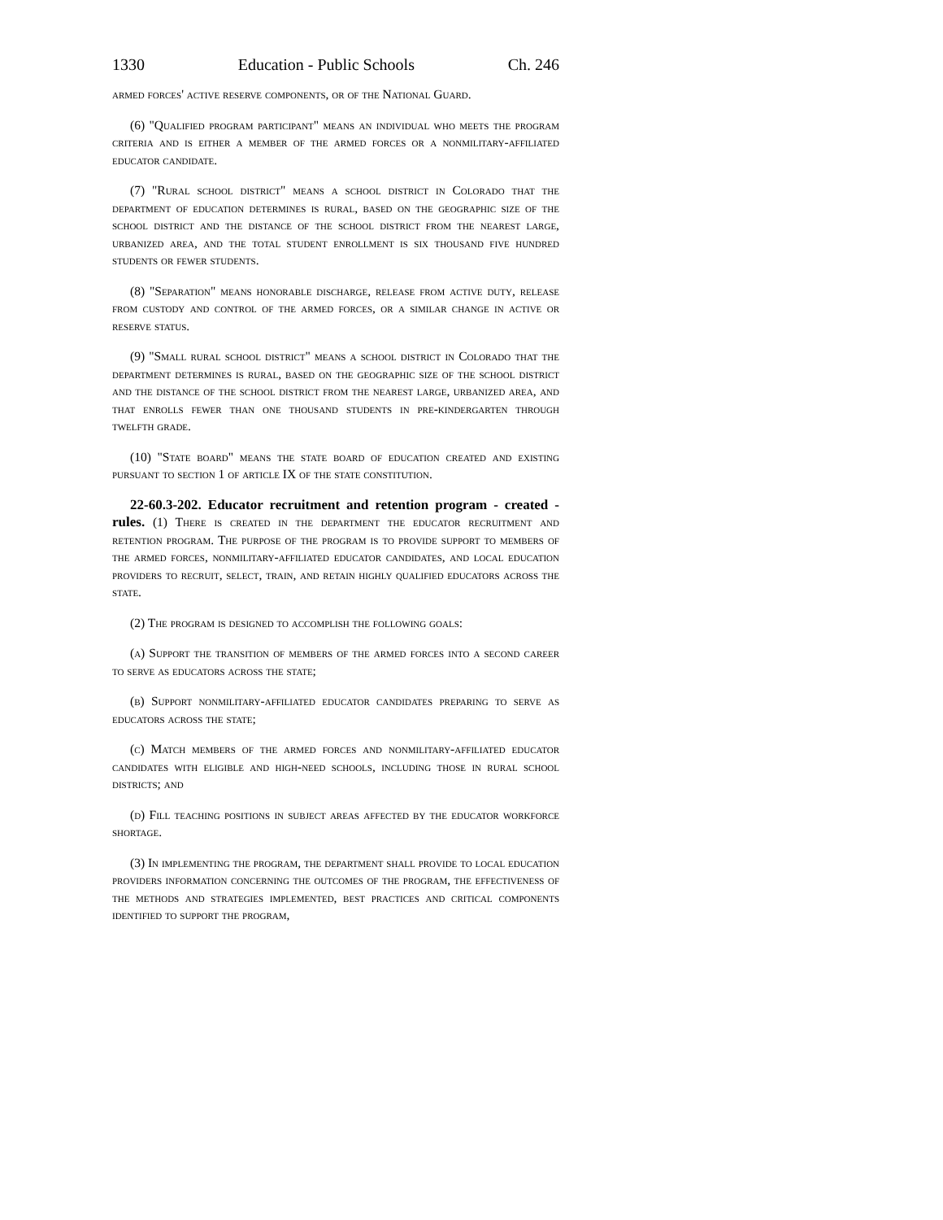1330 Education - Public Schools Ch. 246
armed forces' active reserve components, or of the National Guard.
(6) "Qualified program participant" means an individual who meets the program criteria and is either a member of the armed forces or a nonmilitary-affiliated educator candidate.
(7) "Rural school district" means a school district in Colorado that the department of education determines is rural, based on the geographic size of the school district and the distance of the school district from the nearest large, urbanized area, and the total student enrollment is six thousand five hundred students or fewer students.
(8) "Separation" means honorable discharge, release from active duty, release from custody and control of the armed forces, or a similar change in active or reserve status.
(9) "Small rural school district" means a school district in Colorado that the department determines is rural, based on the geographic size of the school district and the distance of the school district from the nearest large, urbanized area, and that enrolls fewer than one thousand students in pre-kindergarten through twelfth grade.
(10) "State board" means the state board of education created and existing pursuant to section 1 of article IX of the state constitution.
22-60.3-202. Educator recruitment and retention program - created - rules. (1) There is created in the department the educator recruitment and retention program. The purpose of the program is to provide support to members of the armed forces, nonmilitary-affiliated educator candidates, and local education providers to recruit, select, train, and retain highly qualified educators across the state.
(2) The program is designed to accomplish the following goals:
(a) Support the transition of members of the armed forces into a second career to serve as educators across the state;
(b) Support nonmilitary-affiliated educator candidates preparing to serve as educators across the state;
(c) Match members of the armed forces and nonmilitary-affiliated educator candidates with eligible and high-need schools, including those in rural school districts; and
(d) Fill teaching positions in subject areas affected by the educator workforce shortage.
(3) In implementing the program, the department shall provide to local education providers information concerning the outcomes of the program, the effectiveness of the methods and strategies implemented, best practices and critical components identified to support the program,